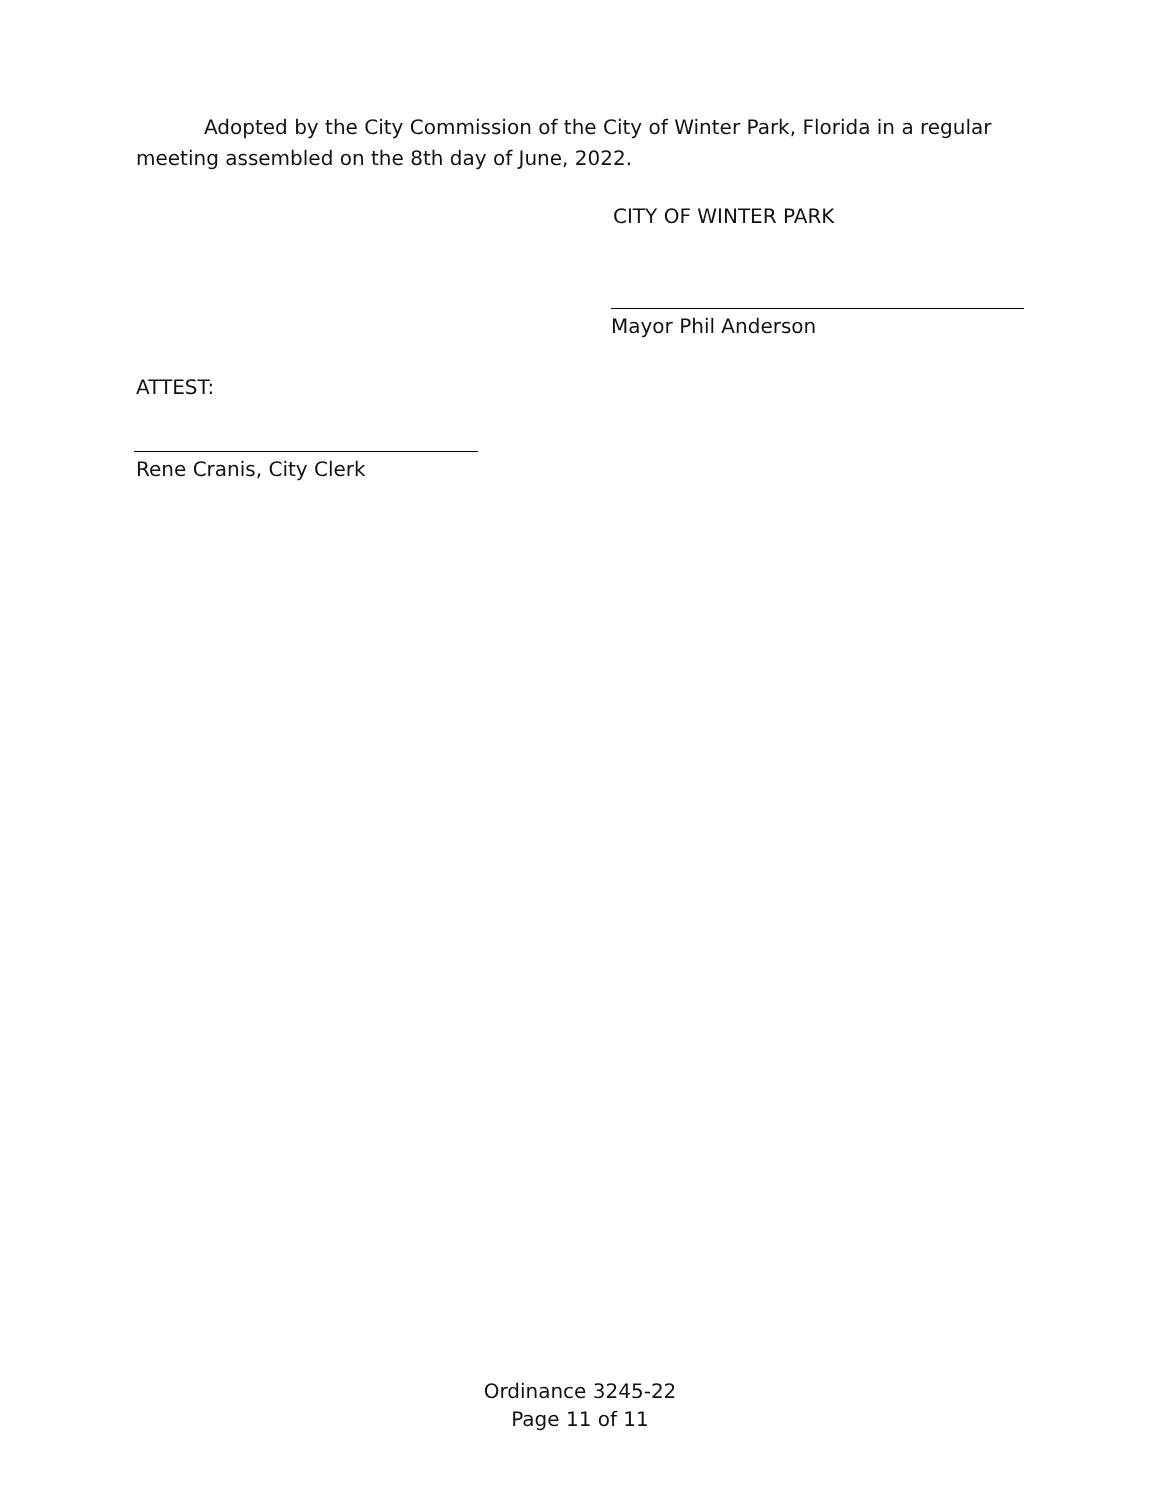Adopted by the City Commission of the City of Winter Park, Florida in a regular meeting assembled on the 8th day of June, 2022.
CITY OF WINTER PARK
Mayor Phil Anderson
ATTEST:
Rene Cranis, City Clerk
Ordinance 3245-22
Page 11 of 11